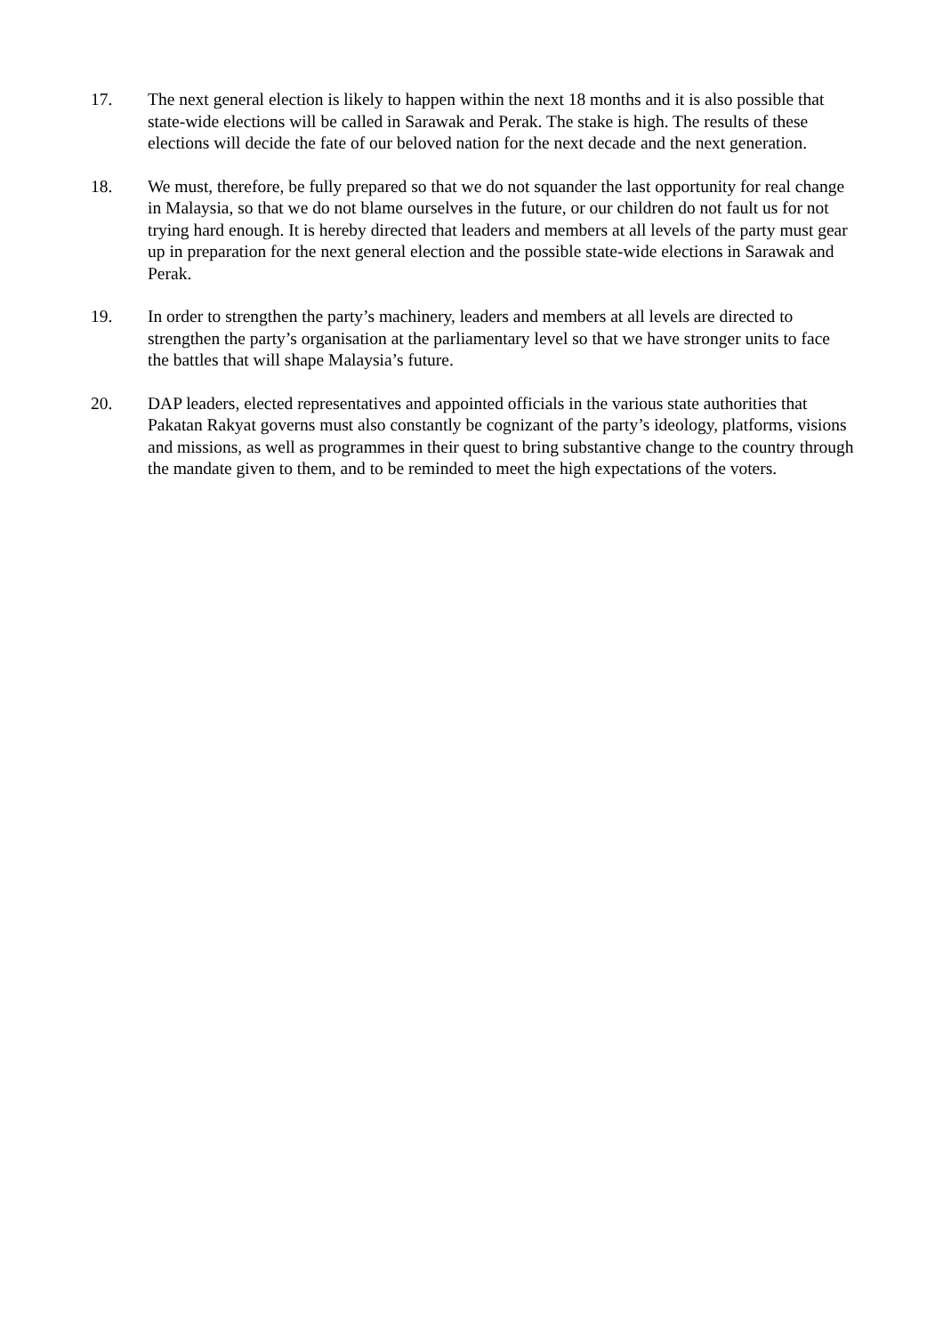17. The next general election is likely to happen within the next 18 months and it is also possible that state-wide elections will be called in Sarawak and Perak. The stake is high. The results of these elections will decide the fate of our beloved nation for the next decade and the next generation.
18. We must, therefore, be fully prepared so that we do not squander the last opportunity for real change in Malaysia, so that we do not blame ourselves in the future, or our children do not fault us for not trying hard enough. It is hereby directed that leaders and members at all levels of the party must gear up in preparation for the next general election and the possible state-wide elections in Sarawak and Perak.
19. In order to strengthen the party’s machinery, leaders and members at all levels are directed to strengthen the party’s organisation at the parliamentary level so that we have stronger units to face the battles that will shape Malaysia’s future.
20. DAP leaders, elected representatives and appointed officials in the various state authorities that Pakatan Rakyat governs must also constantly be cognizant of the party’s ideology, platforms, visions and missions, as well as programmes in their quest to bring substantive change to the country through the mandate given to them, and to be reminded to meet the high expectations of the voters.